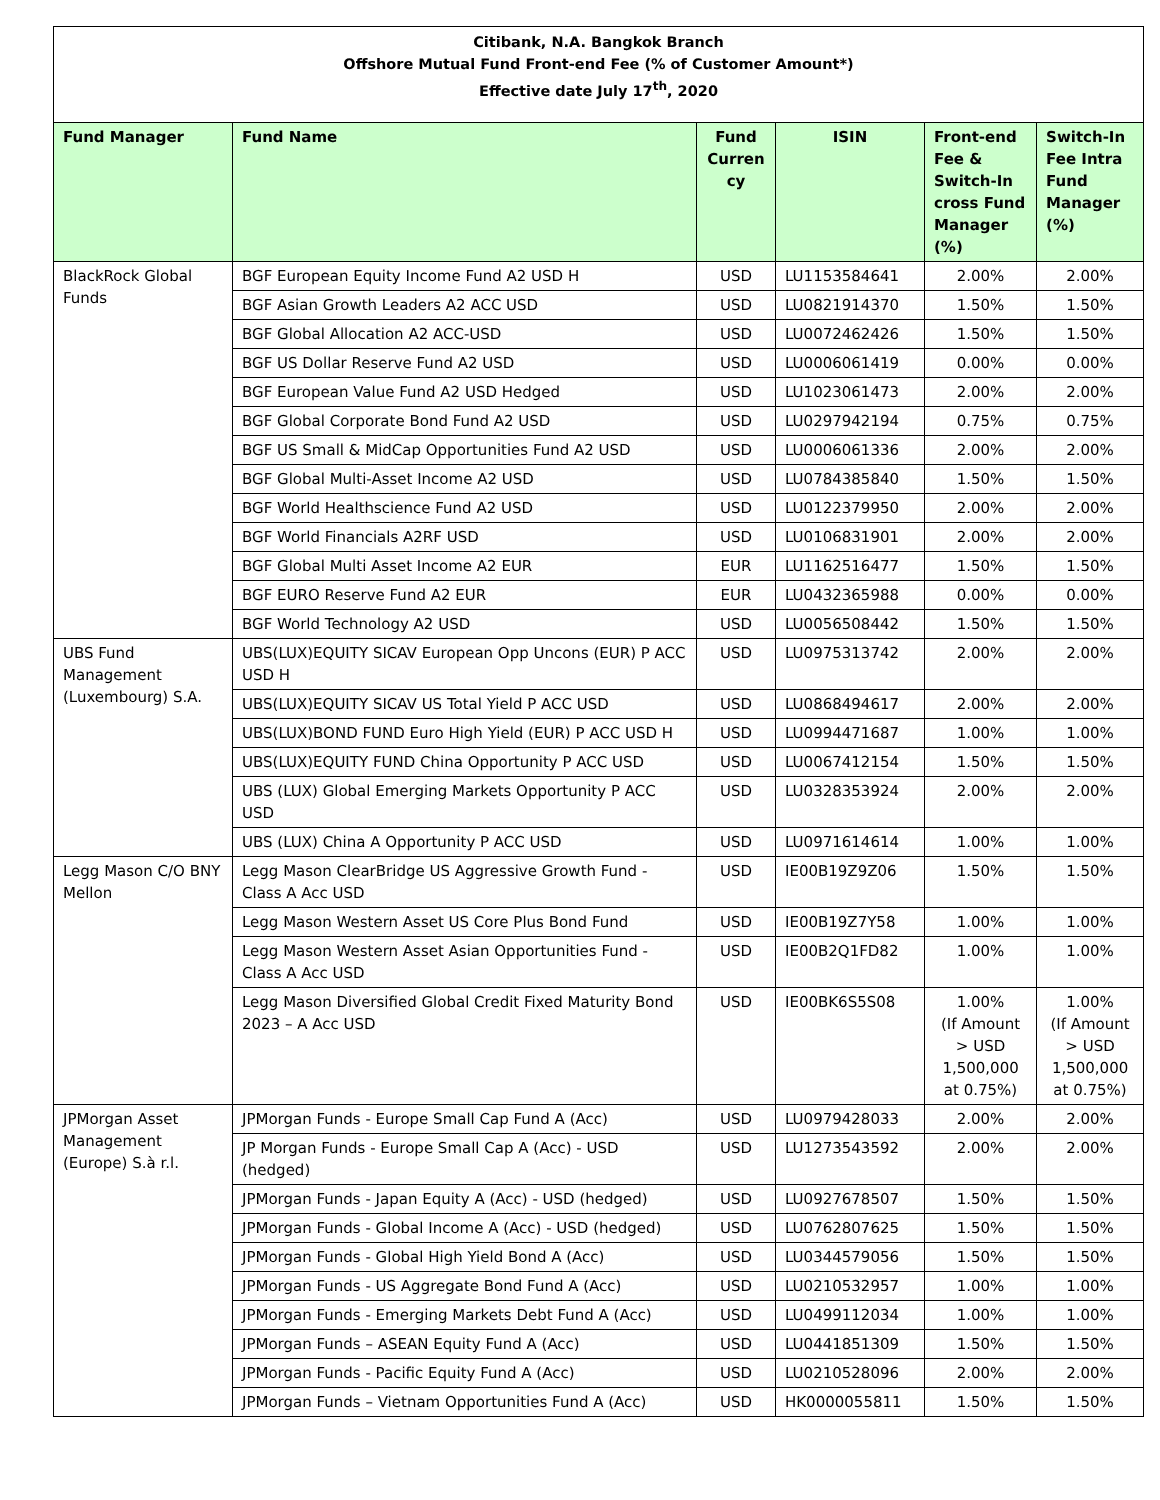Citibank, N.A. Bangkok Branch
Offshore Mutual Fund Front-end Fee (% of Customer Amount*)
Effective date July 17<sup>th</sup>, 2020
| Fund Manager | Fund Name | Fund Curren cy | ISIN | Front-end Fee & Switch-In cross Fund Manager (%) | Switch-In Fee Intra Fund Manager (%) |
| --- | --- | --- | --- | --- | --- |
| BlackRock Global Funds | BGF European Equity Income Fund A2 USD H | USD | LU1153584641 | 2.00% | 2.00% |
| | BGF Asian Growth Leaders A2 ACC USD | USD | LU0821914370 | 1.50% | 1.50% |
| | BGF Global Allocation A2 ACC-USD | USD | LU0072462426 | 1.50% | 1.50% |
| | BGF US Dollar Reserve Fund A2 USD | USD | LU0006061419 | 0.00% | 0.00% |
| | BGF European Value Fund A2 USD Hedged | USD | LU1023061473 | 2.00% | 2.00% |
| | BGF Global Corporate Bond Fund A2 USD | USD | LU0297942194 | 0.75% | 0.75% |
| | BGF US Small & MidCap Opportunities Fund A2 USD | USD | LU0006061336 | 2.00% | 2.00% |
| | BGF Global Multi-Asset Income A2 USD | USD | LU0784385840 | 1.50% | 1.50% |
| | BGF World Healthscience Fund A2 USD | USD | LU0122379950 | 2.00% | 2.00% |
| | BGF World Financials A2RF USD | USD | LU0106831901 | 2.00% | 2.00% |
| | BGF Global Multi Asset Income A2 EUR | EUR | LU1162516477 | 1.50% | 1.50% |
| | BGF EURO Reserve Fund A2 EUR | EUR | LU0432365988 | 0.00% | 0.00% |
| | BGF World Technology A2 USD | USD | LU0056508442 | 1.50% | 1.50% |
| UBS Fund Management (Luxembourg) S.A. | UBS(LUX)EQUITY SICAV European Opp Uncons (EUR) P ACC USD H | USD | LU0975313742 | 2.00% | 2.00% |
| | UBS(LUX)EQUITY SICAV US Total Yield P ACC USD | USD | LU0868494617 | 2.00% | 2.00% |
| | UBS(LUX)BOND FUND Euro High Yield (EUR) P ACC USD H | USD | LU0994471687 | 1.00% | 1.00% |
| | UBS(LUX)EQUITY FUND China Opportunity P ACC USD | USD | LU0067412154 | 1.50% | 1.50% |
| | UBS (LUX) Global Emerging Markets Opportunity P ACC USD | USD | LU0328353924 | 2.00% | 2.00% |
| | UBS (LUX) China A Opportunity P ACC USD | USD | LU0971614614 | 1.00% | 1.00% |
| Legg Mason C/O BNY Mellon | Legg Mason ClearBridge US Aggressive Growth Fund - Class A Acc USD | USD | IE00B19Z9Z06 | 1.50% | 1.50% |
| | Legg Mason Western Asset US Core Plus Bond Fund | USD | IE00B19Z7Y58 | 1.00% | 1.00% |
| | Legg Mason Western Asset Asian Opportunities Fund - Class A Acc USD | USD | IE00B2Q1FD82 | 1.00% | 1.00% |
| | Legg Mason Diversified Global Credit Fixed Maturity Bond 2023 – A Acc USD | USD | IE00BK6S5S08 | 1.00% (If Amount > USD 1,500,000 at 0.75%) | 1.00% (If Amount > USD 1,500,000 at 0.75%) |
| JPMorgan Asset Management (Europe) S.à r.l. | JPMorgan Funds - Europe Small Cap Fund A (Acc) | USD | LU0979428033 | 2.00% | 2.00% |
| | JP Morgan Funds - Europe Small Cap A (Acc) - USD (hedged) | USD | LU1273543592 | 2.00% | 2.00% |
| | JPMorgan Funds - Japan Equity A (Acc) - USD (hedged) | USD | LU0927678507 | 1.50% | 1.50% |
| | JPMorgan Funds - Global Income A (Acc) - USD (hedged) | USD | LU0762807625 | 1.50% | 1.50% |
| | JPMorgan Funds - Global High Yield Bond A (Acc) | USD | LU0344579056 | 1.50% | 1.50% |
| | JPMorgan Funds - US Aggregate Bond Fund A (Acc) | USD | LU0210532957 | 1.00% | 1.00% |
| | JPMorgan Funds - Emerging Markets Debt Fund A (Acc) | USD | LU0499112034 | 1.00% | 1.00% |
| | JPMorgan Funds – ASEAN Equity Fund A (Acc) | USD | LU0441851309 | 1.50% | 1.50% |
| | JPMorgan Funds - Pacific Equity Fund A (Acc) | USD | LU0210528096 | 2.00% | 2.00% |
| | JPMorgan Funds – Vietnam Opportunities Fund A (Acc) | USD | HK0000055811 | 1.50% | 1.50% |